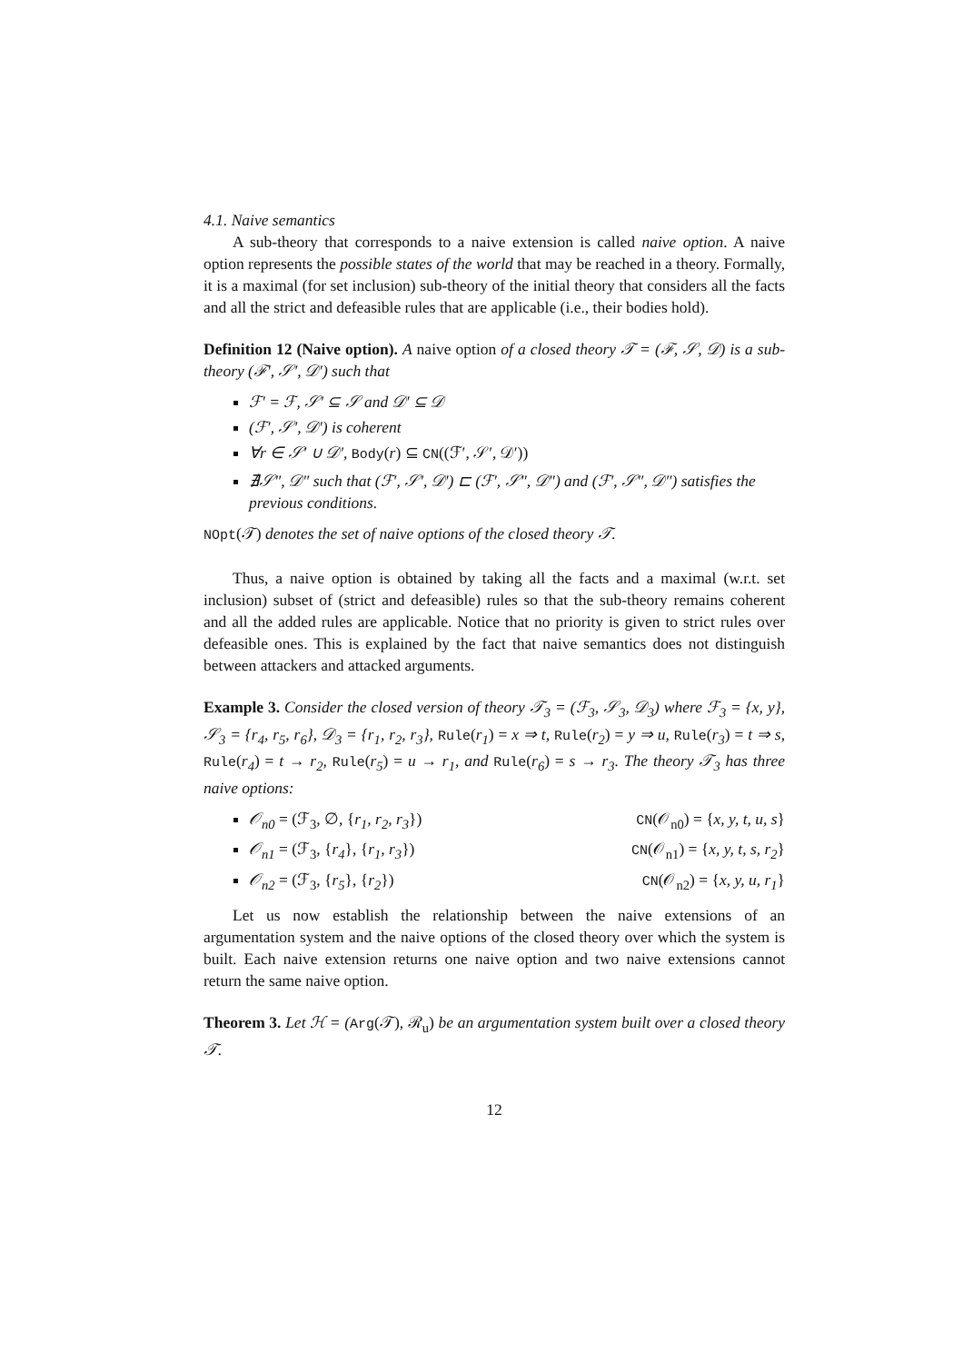4.1. Naive semantics
A sub-theory that corresponds to a naive extension is called naive option. A naive option represents the possible states of the world that may be reached in a theory. Formally, it is a maximal (for set inclusion) sub-theory of the initial theory that considers all the facts and all the strict and defeasible rules that are applicable (i.e., their bodies hold).
Definition 12 (Naive option). A naive option of a closed theory 𝒯 = (ℱ, 𝒮, 𝒟) is a sub-theory (ℱ′, 𝒮′, 𝒟′) such that
ℱ′ = ℱ, 𝒮′ ⊆ 𝒮 and 𝒟′ ⊆ 𝒟
(ℱ′, 𝒮′, 𝒟′) is coherent
∀r ∈ 𝒮′ ∪ 𝒟′, Body(r) ⊆ CN((ℱ′, 𝒮′, 𝒟′))
∄𝒮″, 𝒟″ such that (ℱ′, 𝒮′, 𝒟′) ⊏ (ℱ′, 𝒮″, 𝒟″) and (ℱ′, 𝒮″, 𝒟″) satisfies the previous conditions.
NOpt(𝒯) denotes the set of naive options of the closed theory 𝒯.
Thus, a naive option is obtained by taking all the facts and a maximal (w.r.t. set inclusion) subset of (strict and defeasible) rules so that the sub-theory remains coherent and all the added rules are applicable. Notice that no priority is given to strict rules over defeasible ones. This is explained by the fact that naive semantics does not distinguish between attackers and attacked arguments.
Example 3. Consider the closed version of theory 𝒯<sub>3</sub> = (ℱ<sub>3</sub>, 𝒮<sub>3</sub>, 𝒟<sub>3</sub>) where ℱ<sub>3</sub> = {x, y}, 𝒮<sub>3</sub> = {r<sub>4</sub>, r<sub>5</sub>, r<sub>6</sub>}, 𝒟<sub>3</sub> = {r<sub>1</sub>, r<sub>2</sub>, r<sub>3</sub>}, Rule(r<sub>1</sub>) = x ⇒ t, Rule(r<sub>2</sub>) = y ⇒ u, Rule(r<sub>3</sub>) = t ⇒ s, Rule(r<sub>4</sub>) = t → r<sub>2</sub>, Rule(r<sub>5</sub>) = u → r<sub>1</sub>, and Rule(r<sub>6</sub>) = s → r<sub>3</sub>. The theory 𝒯<sub>3</sub> has three naive options:
𝒪<sub>n0</sub> = (ℱ<sub>3</sub>, ∅, {r<sub>1</sub>, r<sub>2</sub>, r<sub>3</sub>}) CN(𝒪<sub>n0</sub>) = {x, y, t, u, s}
𝒪<sub>n1</sub> = (ℱ<sub>3</sub>, {r<sub>4</sub>}, {r<sub>1</sub>, r<sub>3</sub>}) CN(𝒪<sub>n1</sub>) = {x, y, t, s, r<sub>2</sub>}
𝒪<sub>n2</sub> = (ℱ<sub>3</sub>, {r<sub>5</sub>}, {r<sub>2</sub>}) CN(𝒪<sub>n2</sub>) = {x, y, u, r<sub>1</sub>}
Let us now establish the relationship between the naive extensions of an argumentation system and the naive options of the closed theory over which the system is built. Each naive extension returns one naive option and two naive extensions cannot return the same naive option.
Theorem 3. Let ℋ = (Arg(𝒯), ℛ<sub>u</sub>) be an argumentation system built over a closed theory 𝒯.
12